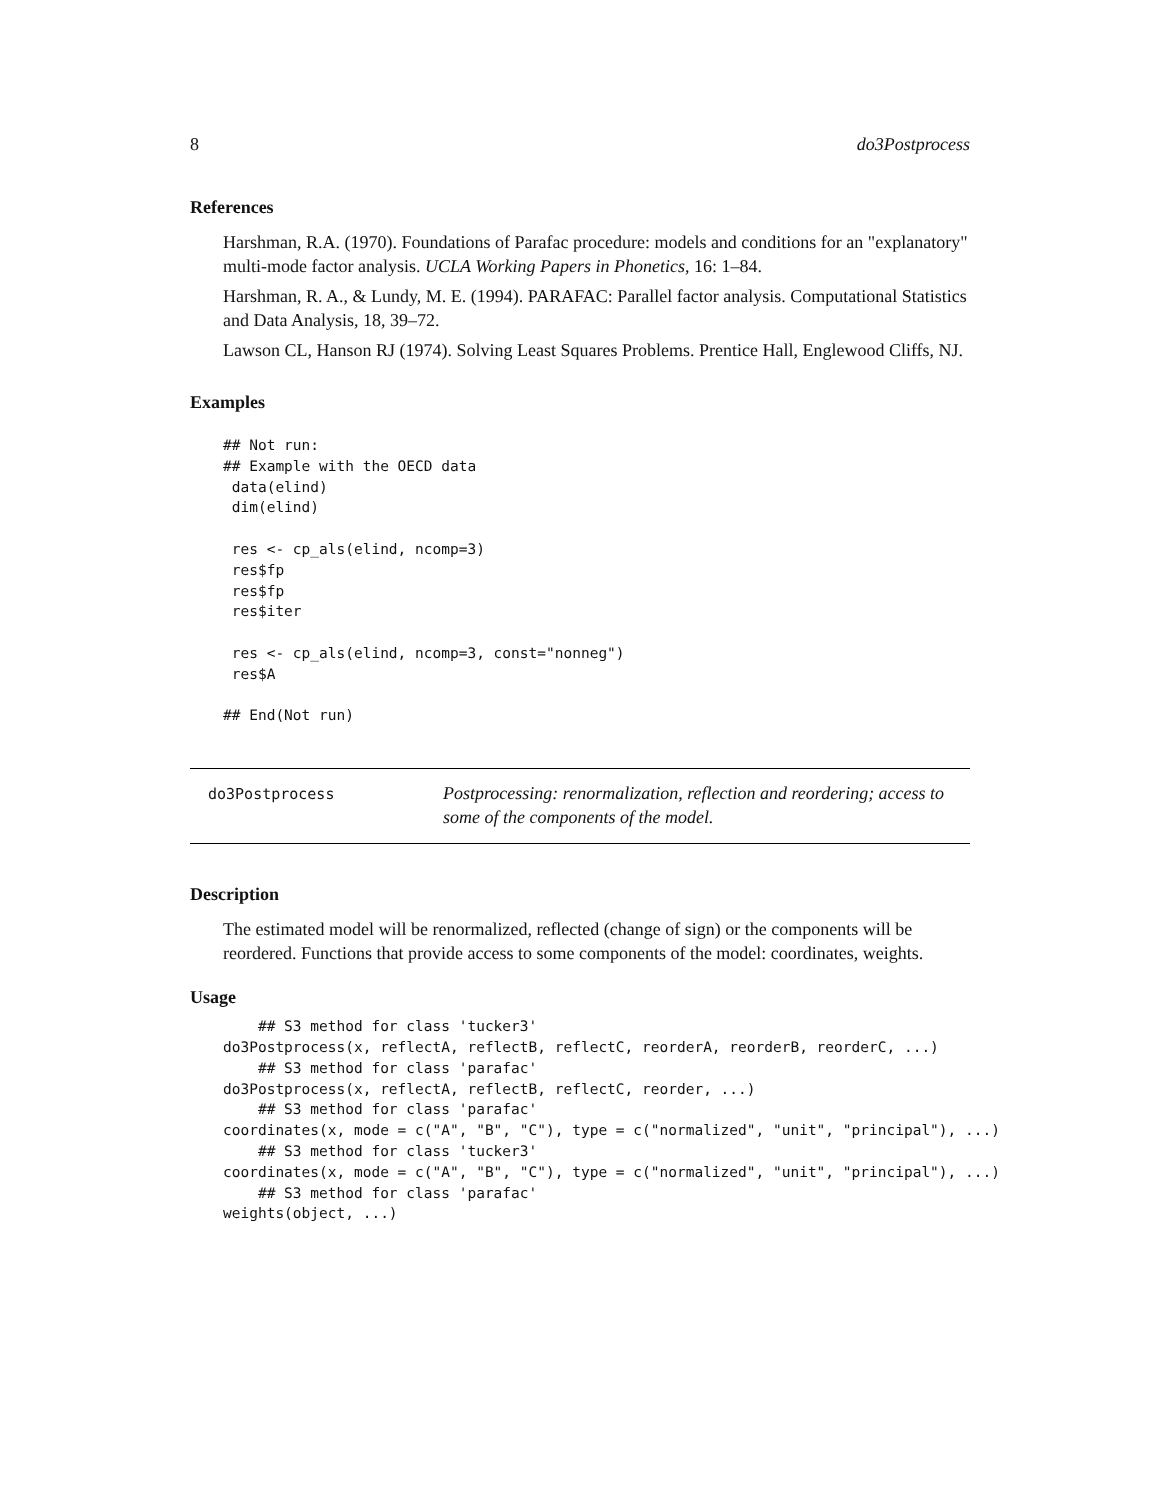8 do3Postprocess
References
Harshman, R.A. (1970). Foundations of Parafac procedure: models and conditions for an "explanatory" multi-mode factor analysis. UCLA Working Papers in Phonetics, 16: 1–84.
Harshman, R. A., & Lundy, M. E. (1994). PARAFAC: Parallel factor analysis. Computational Statistics and Data Analysis, 18, 39–72.
Lawson CL, Hanson RJ (1974). Solving Least Squares Problems. Prentice Hall, Englewood Cliffs, NJ.
Examples
## Not run:
## Example with the OECD data
 data(elind)
 dim(elind)

 res <- cp_als(elind, ncomp=3)
 res$fp
 res$fp
 res$iter

 res <- cp_als(elind, ncomp=3, const="nonneg")
 res$A

## End(Not run)
do3Postprocess
Postprocessing: renormalization, reflection and reordering; access to
some of the components of the model.
Description
The estimated model will be renormalized, reflected (change of sign) or the components will be reordered. Functions that provide access to some components of the model: coordinates, weights.
Usage
    ## S3 method for class 'tucker3'
do3Postprocess(x, reflectA, reflectB, reflectC, reorderA, reorderB, reorderC, ...)
    ## S3 method for class 'parafac'
do3Postprocess(x, reflectA, reflectB, reflectC, reorder, ...)
    ## S3 method for class 'parafac'
coordinates(x, mode = c("A", "B", "C"), type = c("normalized", "unit", "principal"), ...)
    ## S3 method for class 'tucker3'
coordinates(x, mode = c("A", "B", "C"), type = c("normalized", "unit", "principal"), ...)
    ## S3 method for class 'parafac'
weights(object, ...)